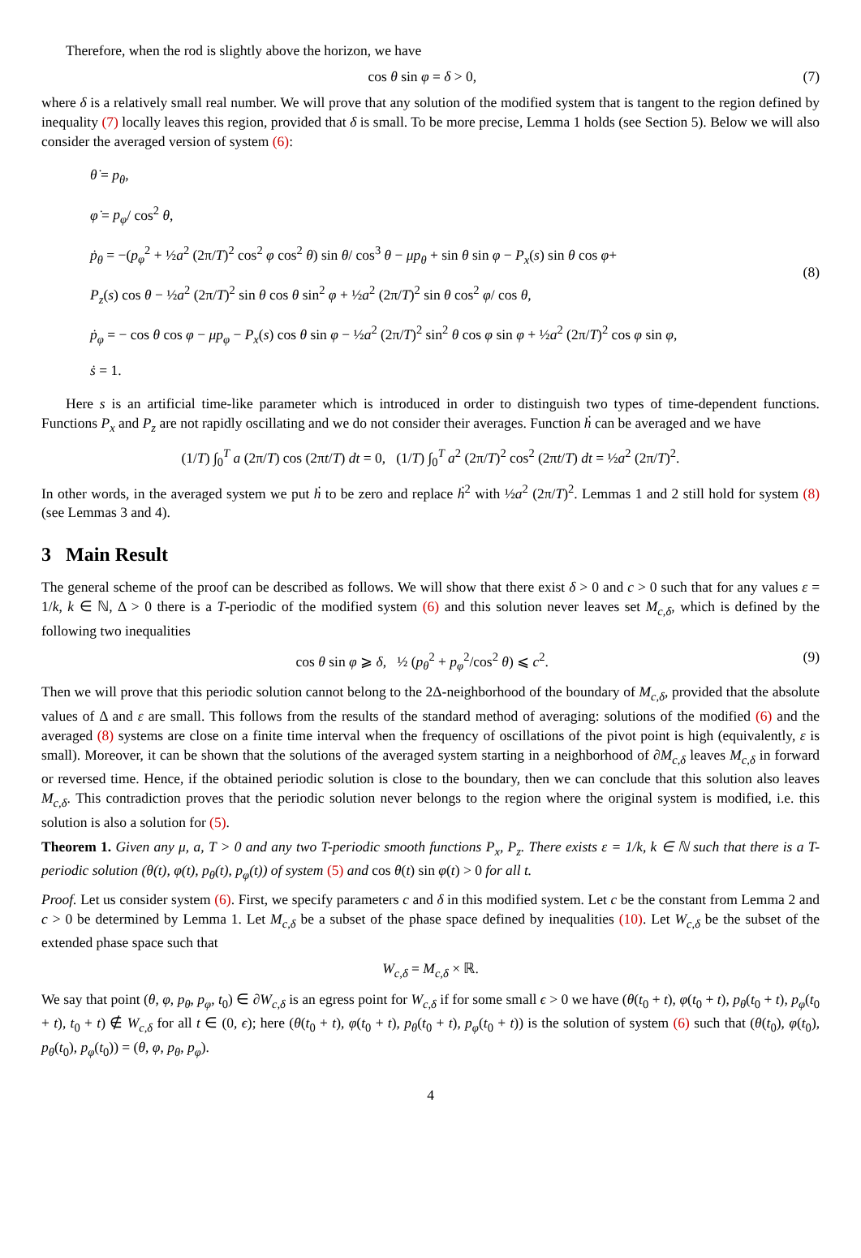Therefore, when the rod is slightly above the horizon, we have
cos θ sin φ = δ > 0, (7)
where δ is a relatively small real number. We will prove that any solution of the modified system that is tangent to the region defined by inequality (7) locally leaves this region, provided that δ is small. To be more precise, Lemma 1 holds (see Section 5). Below we will also consider the averaged version of system (6):
θ̇ = p<sub>θ</sub>,
φ̇ = p<sub>φ</sub>/ cos<sup>2</sup> θ,
ṗ<sub>θ</sub> = −(p<sub>φ</sub><sup>2</sup> + ½a<sup>2</sup> (2π/T)<sup>2</sup> cos<sup>2</sup> φ cos<sup>2</sup> θ) sin θ/ cos<sup>3</sup> θ − μp<sub>θ</sub> + sin θ sin φ − P<sub>x</sub>(s) sin θ cos φ+
P<sub>z</sub>(s) cos θ − ½a<sup>2</sup> (2π/T)<sup>2</sup> sin θ cos θ sin<sup>2</sup> φ + ½a<sup>2</sup> (2π/T)<sup>2</sup> sin θ cos<sup>2</sup> φ/ cos θ,
ṗ<sub>φ</sub> = − cos θ cos φ − μp<sub>φ</sub> − P<sub>x</sub>(s) cos θ sin φ − ½a<sup>2</sup> (2π/T)<sup>2</sup> sin<sup>2</sup> θ cos φ sin φ + ½a<sup>2</sup> (2π/T)<sup>2</sup> cos φ sin φ,
ṡ = 1.
(8)
Here s is an artificial time-like parameter which is introduced in order to distinguish two types of time-dependent functions. Functions P<sub>x</sub> and P<sub>z</sub> are not rapidly oscillating and we do not consider their averages. Function ḣ can be averaged and we have
(1/T) ∫<sub>0</sub><sup>T</sup> a (2π/T) cos (2πt/T) dt = 0, (1/T) ∫<sub>0</sub><sup>T</sup> a<sup>2</sup> (2π/T)<sup>2</sup> cos<sup>2</sup> (2πt/T) dt = ½a<sup>2</sup> (2π/T)<sup>2</sup>.
In other words, in the averaged system we put ḣ to be zero and replace ḣ<sup>2</sup> with ½a<sup>2</sup> (2π/T)<sup>2</sup>. Lemmas 1 and 2 still hold for system (8) (see Lemmas 3 and 4).
3 Main Result
The general scheme of the proof can be described as follows. We will show that there exist δ > 0 and c > 0 such that for any values ε = 1/k, k ∈ ℕ, Δ > 0 there is a T-periodic of the modified system (6) and this solution never leaves set M<sub>c,δ</sub>, which is defined by the following two inequalities
cos θ sin φ ⩾ δ, ½ (p<sub>θ</sub><sup>2</sup> + p<sub>φ</sub><sup>2</sup>/cos<sup>2</sup> θ) ⩽ c<sup>2</sup>. (9)
Then we will prove that this periodic solution cannot belong to the 2Δ-neighborhood of the boundary of M<sub>c,δ</sub>, provided that the absolute values of Δ and ε are small. This follows from the results of the standard method of averaging: solutions of the modified (6) and the averaged (8) systems are close on a finite time interval when the frequency of oscillations of the pivot point is high (equivalently, ε is small). Moreover, it can be shown that the solutions of the averaged system starting in a neighborhood of ∂M<sub>c,δ</sub> leaves M<sub>c,δ</sub> in forward or reversed time. Hence, if the obtained periodic solution is close to the boundary, then we can conclude that this solution also leaves M<sub>c,δ</sub>. This contradiction proves that the periodic solution never belongs to the region where the original system is modified, i.e. this solution is also a solution for (5).
Theorem 1. Given any μ, a, T > 0 and any two T-periodic smooth functions P<sub>x</sub>, P<sub>z</sub>. There exists ε = 1/k, k ∈ ℕ such that there is a T-periodic solution (θ(t), φ(t), p<sub>θ</sub>(t), p<sub>φ</sub>(t)) of system (5) and cos θ(t) sin φ(t) > 0 for all t.
Proof. Let us consider system (6). First, we specify parameters c and δ in this modified system. Let c be the constant from Lemma 2 and c > 0 be determined by Lemma 1. Let M<sub>c,δ</sub> be a subset of the phase space defined by inequalities (10). Let W<sub>c,δ</sub> be the subset of the extended phase space such that
W<sub>c,δ</sub> = M<sub>c,δ</sub> × ℝ.
We say that point (θ, φ, p<sub>θ</sub>, p<sub>φ</sub>, t<sub>0</sub>) ∈ ∂W<sub>c,δ</sub> is an egress point for W<sub>c,δ</sub> if for some small ϵ > 0 we have (θ(t<sub>0</sub> + t), φ(t<sub>0</sub> + t), p<sub>θ</sub>(t<sub>0</sub> + t), p<sub>φ</sub>(t<sub>0</sub> + t), t<sub>0</sub> + t) ∉ W<sub>c,δ</sub> for all t ∈ (0, ϵ); here (θ(t<sub>0</sub> + t), φ(t<sub>0</sub> + t), p<sub>θ</sub>(t<sub>0</sub> + t), p<sub>φ</sub>(t<sub>0</sub> + t)) is the solution of system (6) such that (θ(t<sub>0</sub>), φ(t<sub>0</sub>), p<sub>θ</sub>(t<sub>0</sub>), p<sub>φ</sub>(t<sub>0</sub>)) = (θ, φ, p<sub>θ</sub>, p<sub>φ</sub>).
4